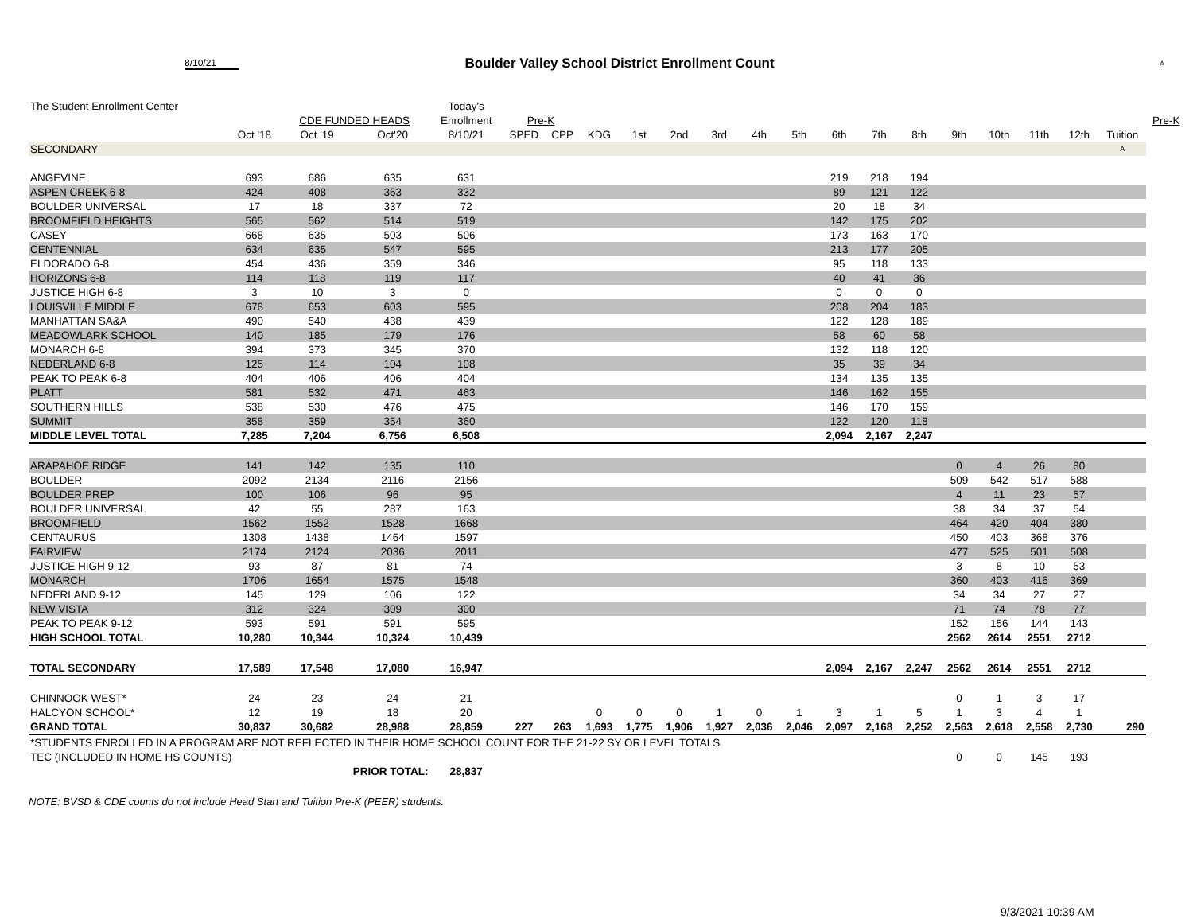8/10/21
Boulder Valley School District Enrollment Count
A
| The Student Enrollment Center | | | | Today's | | | | | | | | | | | | | | | | | |
| --- | --- | --- | --- | --- | --- | --- | --- | --- | --- | --- | --- | --- | --- | --- | --- | --- | --- | --- | --- | --- | --- |
| | | CDE FUNDED HEADS | | Enrollment | Pre-K | | | | | | | | | | | | | | | | Pre-K |
| | Oct '18 | Oct '19 | Oct'20 | 8/10/21 | SPED | CPP | KDG | 1st | 2nd | 3rd | 4th | 5th | 6th | 7th | 8th | 9th | 10th | 11th | 12th | Tuition | |
| SECONDARY | | | | | | | | | | | | | | | | | | | | A | |
| ANGEVINE | 693 | 686 | 635 | 631 | | | | | | | | | 219 | 218 | 194 | | | | | | |
| ASPEN CREEK 6-8 | 424 | 408 | 363 | 332 | | | | | | | | | 89 | 121 | 122 | | | | | | |
| BOULDER UNIVERSAL | 17 | 18 | 337 | 72 | | | | | | | | | 20 | 18 | 34 | | | | | | |
| BROOMFIELD HEIGHTS | 565 | 562 | 514 | 519 | | | | | | | | | 142 | 175 | 202 | | | | | | |
| CASEY | 668 | 635 | 503 | 506 | | | | | | | | | 173 | 163 | 170 | | | | | | |
| CENTENNIAL | 634 | 635 | 547 | 595 | | | | | | | | | 213 | 177 | 205 | | | | | | |
| ELDORADO 6-8 | 454 | 436 | 359 | 346 | | | | | | | | | 95 | 118 | 133 | | | | | | |
| HORIZONS 6-8 | 114 | 118 | 119 | 117 | | | | | | | | | 40 | 41 | 36 | | | | | | |
| JUSTICE HIGH 6-8 | 3 | 10 | 3 | 0 | | | | | | | | | 0 | 0 | 0 | | | | | | |
| LOUISVILLE MIDDLE | 678 | 653 | 603 | 595 | | | | | | | | | 208 | 204 | 183 | | | | | | |
| MANHATTAN SA&A | 490 | 540 | 438 | 439 | | | | | | | | | 122 | 128 | 189 | | | | | | |
| MEADOWLARK SCHOOL | 140 | 185 | 179 | 176 | | | | | | | | | 58 | 60 | 58 | | | | | | |
| MONARCH 6-8 | 394 | 373 | 345 | 370 | | | | | | | | | 132 | 118 | 120 | | | | | | |
| NEDERLAND 6-8 | 125 | 114 | 104 | 108 | | | | | | | | | 35 | 39 | 34 | | | | | | |
| PEAK TO PEAK 6-8 | 404 | 406 | 406 | 404 | | | | | | | | | 134 | 135 | 135 | | | | | | |
| PLATT | 581 | 532 | 471 | 463 | | | | | | | | | 146 | 162 | 155 | | | | | | |
| SOUTHERN HILLS | 538 | 530 | 476 | 475 | | | | | | | | | 146 | 170 | 159 | | | | | | |
| SUMMIT | 358 | 359 | 354 | 360 | | | | | | | | | 122 | 120 | 118 | | | | | | |
| MIDDLE LEVEL TOTAL | 7,285 | 7,204 | 6,756 | 6,508 | | | | | | | | | 2,094 | 2,167 | 2,247 | | | | | | |
| ARAPAHOE RIDGE | 141 | 142 | 135 | 110 | | | | | | | | | | | | 0 | 4 | 26 | 80 | | |
| BOULDER | 2092 | 2134 | 2116 | 2156 | | | | | | | | | | | | 509 | 542 | 517 | 588 | | |
| BOULDER PREP | 100 | 106 | 96 | 95 | | | | | | | | | | | | 4 | 11 | 23 | 57 | | |
| BOULDER UNIVERSAL | 42 | 55 | 287 | 163 | | | | | | | | | | | | 38 | 34 | 37 | 54 | | |
| BROOMFIELD | 1562 | 1552 | 1528 | 1668 | | | | | | | | | | | | 464 | 420 | 404 | 380 | | |
| CENTAURUS | 1308 | 1438 | 1464 | 1597 | | | | | | | | | | | | 450 | 403 | 368 | 376 | | |
| FAIRVIEW | 2174 | 2124 | 2036 | 2011 | | | | | | | | | | | | 477 | 525 | 501 | 508 | | |
| JUSTICE HIGH 9-12 | 93 | 87 | 81 | 74 | | | | | | | | | | | | 3 | 8 | 10 | 53 | | |
| MONARCH | 1706 | 1654 | 1575 | 1548 | | | | | | | | | | | | 360 | 403 | 416 | 369 | | |
| NEDERLAND 9-12 | 145 | 129 | 106 | 122 | | | | | | | | | | | | 34 | 34 | 27 | 27 | | |
| NEW VISTA | 312 | 324 | 309 | 300 | | | | | | | | | | | | 71 | 74 | 78 | 77 | | |
| PEAK TO PEAK 9-12 | 593 | 591 | 591 | 595 | | | | | | | | | | | | 152 | 156 | 144 | 143 | | |
| HIGH SCHOOL TOTAL | 10,280 | 10,344 | 10,324 | 10,439 | | | | | | | | | | | | 2562 | 2614 | 2551 | 2712 | | |
| TOTAL SECONDARY | 17,589 | 17,548 | 17,080 | 16,947 | | | | | | | | | 2,094 | 2,167 | 2,247 | 2562 | 2614 | 2551 | 2712 | | |
| CHINNOOK WEST* | 24 | 23 | 24 | 21 | | | | | | | | | | | | 0 | 1 | 3 | 17 | | |
| HALCYON SCHOOL* | 12 | 19 | 18 | 20 | | | 0 | 0 | 0 | 1 | 0 | 1 | 3 | 1 | 5 | 1 | 3 | 4 | 1 | | |
| GRAND TOTAL | 30,837 | 30,682 | 28,988 | 28,859 | 227 | 263 | 1,693 | 1,775 | 1,906 | 1,927 | 2,036 | 2,046 | 2,097 | 2,168 | 2,252 | 2,563 | 2,618 | 2,558 | 2,730 | 290 | |
| *STUDENTS ENROLLED IN A PROGRAM ARE NOT REFLECTED IN THEIR HOME SCHOOL COUNT FOR THE 21-22 SY OR LEVEL TOTALS | | | | | | | | | | | | | | | | | | | | | |
| TEC (INCLUDED IN HOME HS COUNTS) | | | | | | | | | | | | | | | | 0 | 0 | 145 | 193 | | |
| | PRIOR TOTAL: | | | 28,837 | | | | | | | | | | | | | | | | | |
NOTE: BVSD & CDE counts do not include Head Start and Tuition Pre-K (PEER) students.
9/3/2021 10:39 AM